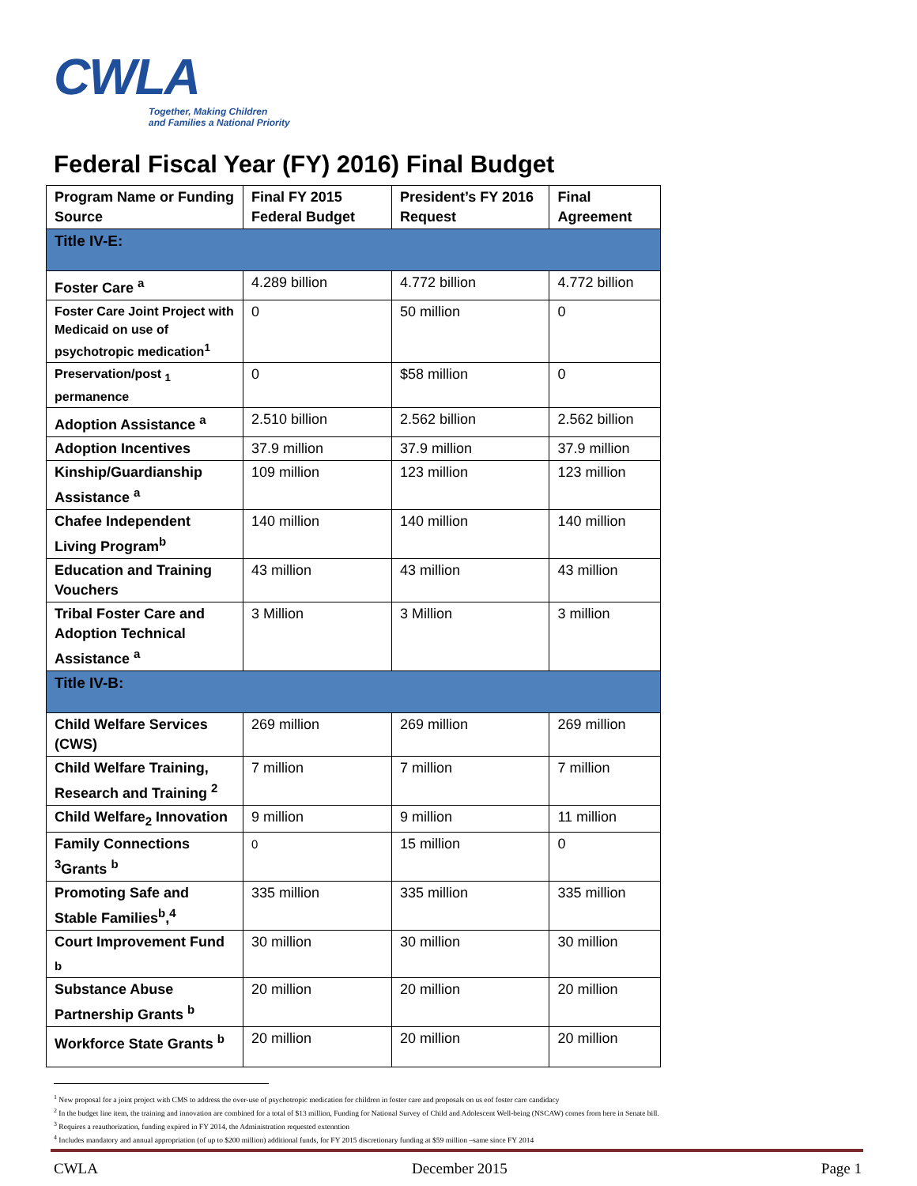CWLA
Together, Making Children
and Families a National Priority
Federal Fiscal Year (FY) 2016) Final Budget
| Program Name or Funding Source | Final FY 2015 Federal Budget | President’s FY 2016 Request | Final Agreement |
| --- | --- | --- | --- |
| Title IV-E: | | | |
| Foster Care <sup>a</sup> | 4.289 billion | 4.772 billion | 4.772 billion |
| Foster Care Joint Project with Medicaid on use of psychotropic medication<sup>1</sup> | 0 | 50 million | 0 |
| Preservation/post <sub>1</sub> permanence | 0 | $58 million | 0 |
| Adoption Assistance <sup>a</sup> | 2.510 billion | 2.562 billion | 2.562 billion |
| Adoption Incentives | 37.9 million | 37.9 million | 37.9 million |
| Kinship/Guardianship Assistance <sup>a</sup> | 109 million | 123 million | 123 million |
| Chafee Independent Living Program<sup>b</sup> | 140 million | 140 million | 140 million |
| Education and Training Vouchers | 43 million | 43 million | 43 million |
| Tribal Foster Care and Adoption Technical Assistance <sup>a</sup> | 3 Million | 3 Million | 3 million |
| Title IV-B: | | | |
| Child Welfare Services (CWS) | 269 million | 269 million | 269 million |
| Child Welfare Training, Research and Training <sup>2</sup> | 7 million | 7 million | 7 million |
| Child Welfare<sub>2</sub> Innovation | 9 million | 9 million | 11 million |
| Family Connections <sup>3</sup>Grants <sup>b</sup> | 0 | 15 million | 0 |
| Promoting Safe and Stable Families<sup>b</sup>,<sup>4</sup> | 335 million | 335 million | 335 million |
| Court Improvement Fund <sub>b</sub> | 30 million | 30 million | 30 million |
| Substance Abuse Partnership Grants <sup>b</sup> | 20 million | 20 million | 20 million |
| Workforce State Grants <sup>b</sup> | 20 million | 20 million | 20 million |
<sup>1</sup> New proposal for a joint project with CMS to address the over-use of psychotropic medication for children in foster care and proposals on us eof foster care candidacy
<sup>2</sup> In the budget line item, the training and innovation are combined for a total of $13 million, Funding for National Survey of Child and Adolescent Well-being (NSCAW) comes from here in Senate bill.
<sup>3</sup> Requires a reauthorization, funding expired in FY 2014, the Administration requested extenntion
<sup>4</sup> Includes mandatory and annual appropriation (of up to $200 million) additional funds, for FY 2015 discretionary funding at $59 million –same since FY 2014
CWLA December 2015 Page 1